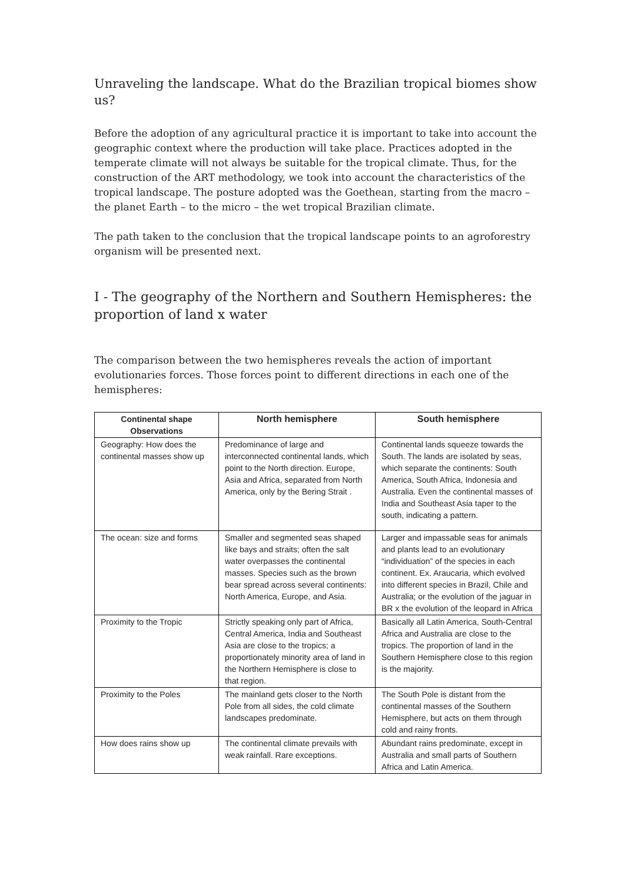Unraveling the landscape. What do the Brazilian tropical biomes show us?
Before the adoption of any agricultural practice it is important to take into account the geographic context where the production will take place. Practices adopted in the temperate climate will not always be suitable for the tropical climate. Thus, for the construction of the ART methodology, we took into account the characteristics of the tropical landscape. The posture adopted was the Goethean, starting from the macro – the planet Earth – to the micro – the wet tropical Brazilian climate.
The path taken to the conclusion that the tropical landscape points to an agroforestry organism will be presented next.
I - The geography of the Northern and Southern Hemispheres: the proportion of land x water
The comparison between the two hemispheres reveals the action of important evolutionaries forces. Those forces point to different directions in each one of the hemispheres:
| Continental shape Observations | North hemisphere | South hemisphere |
| --- | --- | --- |
| Geography: How does the continental masses show up | Predominance of large and interconnected continental lands, which point to the North direction. Europe, Asia and Africa, separated from North America, only by the Bering Strait . | Continental lands squeeze towards the South. The lands are isolated by seas, which separate the continents: South America, South Africa, Indonesia and Australia. Even the continental masses of India and Southeast Asia taper to the south, indicating a pattern. |
| The ocean: size and forms | Smaller and segmented seas shaped like bays and straits; often the salt water overpasses the continental masses. Species such as the brown bear spread across several continents: North America, Europe, and Asia. | Larger and impassable seas for animals and plants lead to an evolutionary “individuation” of the species in each continent. Ex. Araucaria, which evolved into different species in Brazil, Chile and Australia; or the evolution of the jaguar in BR x the evolution of the leopard in Africa |
| Proximity to the Tropic | Strictly speaking only part of Africa, Central America, India and Southeast Asia are close to the tropics; a proportionately minority area of land in the Northern Hemisphere is close to that region. | Basically all Latin America, South-Central Africa and Australia are close to the tropics. The proportion of land in the Southern Hemisphere close to this region is the majority. |
| Proximity to the Poles | The mainland gets closer to the North Pole from all sides, the cold climate landscapes predominate. | The South Pole is distant from the continental masses of the Southern Hemisphere, but acts on them through cold and rainy fronts. |
| How does rains show up | The continental climate prevails with weak rainfall. Rare exceptions. | Abundant rains predominate, except in Australia and small parts of Southern Africa and Latin America. |